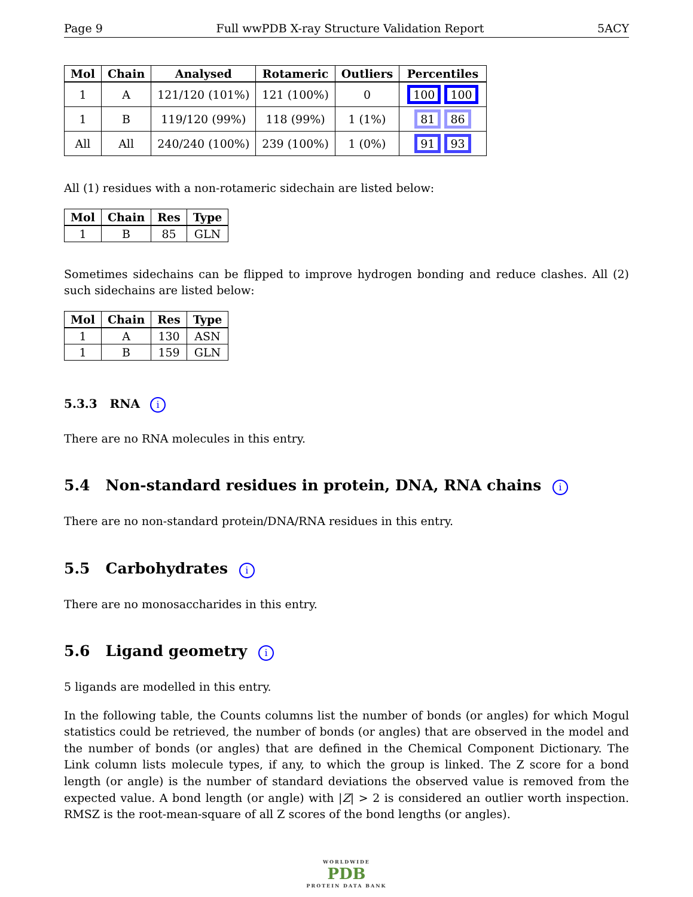Page 9 Full wwPDB X-ray Structure Validation Report 5ACY
| Mol | Chain | Analysed | Rotameric | Outliers | Percentiles |
| --- | --- | --- | --- | --- | --- |
| 1 | A | 121/120 (101%) | 121 (100%) | 0 | 100 100 |
| 1 | B | 119/120 (99%) | 118 (99%) | 1 (1%) | 81 86 |
| All | All | 240/240 (100%) | 239 (100%) | 1 (0%) | 91 93 |
All (1) residues with a non-rotameric sidechain are listed below:
| Mol | Chain | Res | Type |
| --- | --- | --- | --- |
| 1 | B | 85 | GLN |
Sometimes sidechains can be flipped to improve hydrogen bonding and reduce clashes. All (2) such sidechains are listed below:
| Mol | Chain | Res | Type |
| --- | --- | --- | --- |
| 1 | A | 130 | ASN |
| 1 | B | 159 | GLN |
5.3.3 RNA i
There are no RNA molecules in this entry.
5.4 Non-standard residues in protein, DNA, RNA chains i
There are no non-standard protein/DNA/RNA residues in this entry.
5.5 Carbohydrates i
There are no monosaccharides in this entry.
5.6 Ligand geometry i
5 ligands are modelled in this entry.
In the following table, the Counts columns list the number of bonds (or angles) for which Mogul statistics could be retrieved, the number of bonds (or angles) that are observed in the model and the number of bonds (or angles) that are defined in the Chemical Component Dictionary. The Link column lists molecule types, if any, to which the group is linked. The Z score for a bond length (or angle) is the number of standard deviations the observed value is removed from the expected value. A bond length (or angle) with |Z| > 2 is considered an outlier worth inspection. RMSZ is the root-mean-square of all Z scores of the bond lengths (or angles).
WORLDWIDE
PDB
PROTEIN DATA BANK